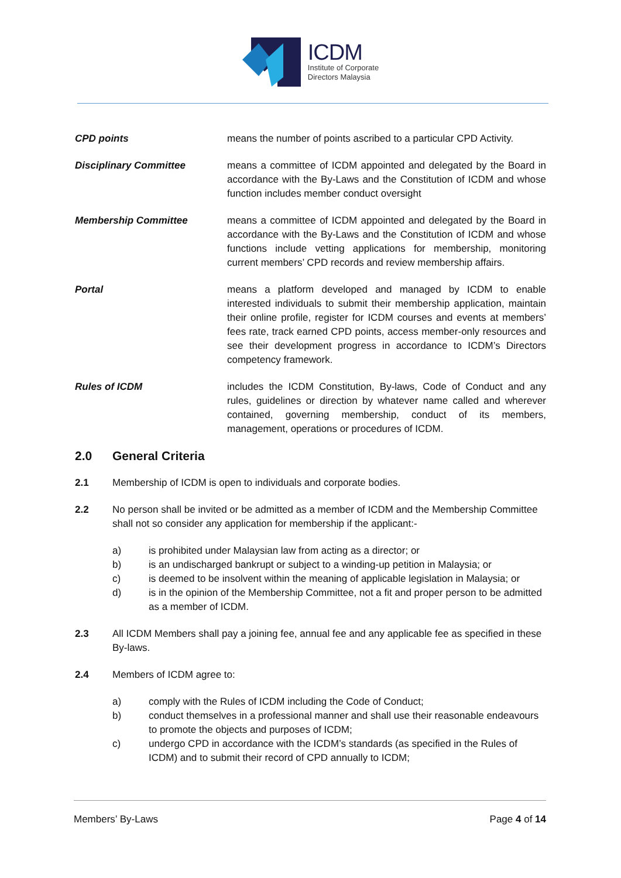ICDM
Institute of Corporate
Directors Malaysia
CPD points means the number of points ascribed to a particular CPD Activity.
Disciplinary Committee means a committee of ICDM appointed and delegated by the Board in accordance with the By-Laws and the Constitution of ICDM and whose function includes member conduct oversight
Membership Committee means a committee of ICDM appointed and delegated by the Board in accordance with the By-Laws and the Constitution of ICDM and whose functions include vetting applications for membership, monitoring current members’ CPD records and review membership affairs.
Portal means a platform developed and managed by ICDM to enable interested individuals to submit their membership application, maintain their online profile, register for ICDM courses and events at members’ fees rate, track earned CPD points, access member-only resources and see their development progress in accordance to ICDM’s Directors competency framework.
Rules of ICDM includes the ICDM Constitution, By-laws, Code of Conduct and any rules, guidelines or direction by whatever name called and wherever contained, governing membership, conduct of its members, management, operations or procedures of ICDM.
2.0 General Criteria
2.1 Membership of ICDM is open to individuals and corporate bodies.
2.2 No person shall be invited or be admitted as a member of ICDM and the Membership Committee shall not so consider any application for membership if the applicant:-
a) is prohibited under Malaysian law from acting as a director; or
b) is an undischarged bankrupt or subject to a winding-up petition in Malaysia; or
c) is deemed to be insolvent within the meaning of applicable legislation in Malaysia; or
d) is in the opinion of the Membership Committee, not a fit and proper person to be admitted as a member of ICDM.
2.3 All ICDM Members shall pay a joining fee, annual fee and any applicable fee as specified in these By-laws.
2.4 Members of ICDM agree to:
a) comply with the Rules of ICDM including the Code of Conduct;
b) conduct themselves in a professional manner and shall use their reasonable endeavours to promote the objects and purposes of ICDM;
c) undergo CPD in accordance with the ICDM’s standards (as specified in the Rules of ICDM) and to submit their record of CPD annually to ICDM;
Members’ By-Laws Page 4 of 14